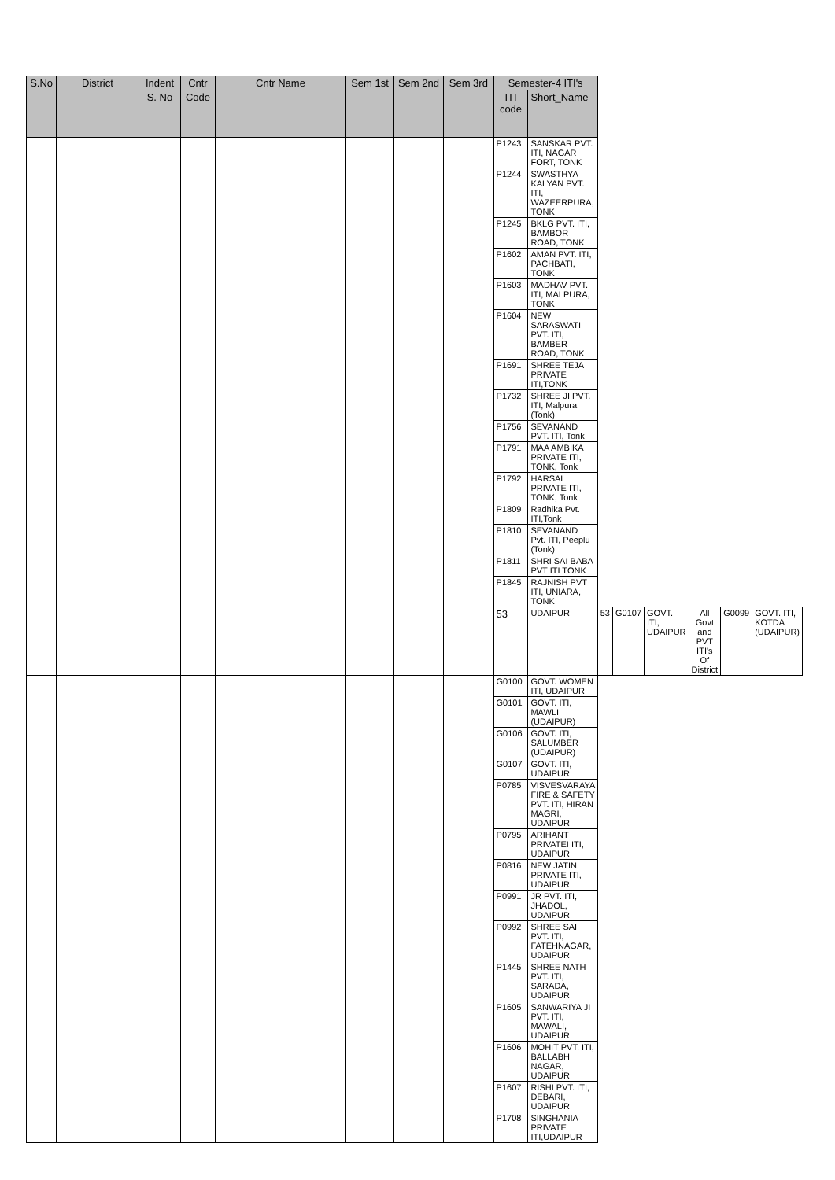| S.No | District | Indent | Cntr | Cntr Name | Sem 1st | Sem 2nd | Sem 3rd | Semester-4 ITI's | | | | | | | |
| --- | --- | --- | --- | --- | --- | --- | --- | --- | --- | --- | --- | --- | --- | --- | --- |
| | | S. No | Code | | | | | ITI code | Short_Name | | | | | | |
| | | | | | | | | P1243 | SANSKAR PVT. ITI, NAGAR FORT, TONK | | | | | | |
| | | | | | | | | P1244 | SWASTHYA KALYAN PVT. ITI, WAZEERPURA, TONK | | | | | | |
| | | | | | | | | P1245 | BKLG PVT. ITI, BAMBOR ROAD, TONK | | | | | | |
| | | | | | | | | P1602 | AMAN PVT. ITI, PACHBATI, TONK | | | | | | |
| | | | | | | | | P1603 | MADHAV PVT. ITI, MALPURA, TONK | | | | | | |
| | | | | | | | | P1604 | NEW SARASWATI PVT. ITI, BAMBER ROAD, TONK | | | | | | |
| | | | | | | | | P1691 | SHREE TEJA PRIVATE ITI,TONK | | | | | | |
| | | | | | | | | P1732 | SHREE JI PVT. ITI, Malpura (Tonk) | | | | | | |
| | | | | | | | | P1756 | SEVANAND PVT. ITI, Tonk | | | | | | |
| | | | | | | | | P1791 | MAA AMBIKA PRIVATE ITI, TONK, Tonk | | | | | | |
| | | | | | | | | P1792 | HARSAL PRIVATE ITI, TONK, Tonk | | | | | | |
| | | | | | | | | P1809 | Radhika Pvt. ITI,Tonk | | | | | | |
| | | | | | | | | P1810 | SEVANAND Pvt. ITI, Peeplu (Tonk) | | | | | | |
| | | | | | | | | P1811 | SHRI SAI BABA PVT ITI TONK | | | | | | |
| | | | | | | | | P1845 | RAJNISH PVT ITI, UNIARA, TONK | | | | | | |
| | | | | | | | | 53 | UDAIPUR | 53 | G0107 | GOVT. ITI, UDAIPUR | All Govt and PVT ITI's Of District | G0099 | GOVT. ITI, KOTDA (UDAIPUR) |
| | | | | | | | | G0100 | GOVT. WOMEN ITI, UDAIPUR | | | | | | |
| | | | | | | | | G0101 | GOVT. ITI, MAWLI (UDAIPUR) | | | | | | |
| | | | | | | | | G0106 | GOVT. ITI, SALUMBER (UDAIPUR) | | | | | | |
| | | | | | | | | G0107 | GOVT. ITI, UDAIPUR | | | | | | |
| | | | | | | | | P0785 | VISVESVARAYA FIRE & SAFETY PVT. ITI, HIRAN MAGRI, UDAIPUR | | | | | | |
| | | | | | | | | P0795 | ARIHANT PRIVATEI ITI, UDAIPUR | | | | | | |
| | | | | | | | | P0816 | NEW JATIN PRIVATE ITI, UDAIPUR | | | | | | |
| | | | | | | | | P0991 | JR PVT. ITI, JHADOL, UDAIPUR | | | | | | |
| | | | | | | | | P0992 | SHREE SAI PVT. ITI, FATEHNAGAR, UDAIPUR | | | | | | |
| | | | | | | | | P1445 | SHREE NATH PVT. ITI, SARADA, UDAIPUR | | | | | | |
| | | | | | | | | P1605 | SANWARIYA JI PVT. ITI, MAWALI, UDAIPUR | | | | | | |
| | | | | | | | | P1606 | MOHIT PVT. ITI, BALLABH NAGAR, UDAIPUR | | | | | | |
| | | | | | | | | P1607 | RISHI PVT. ITI, DEBARI, UDAIPUR | | | | | | |
| | | | | | | | | P1708 | SINGHANIA PRIVATE ITI,UDAIPUR | | | | | | |